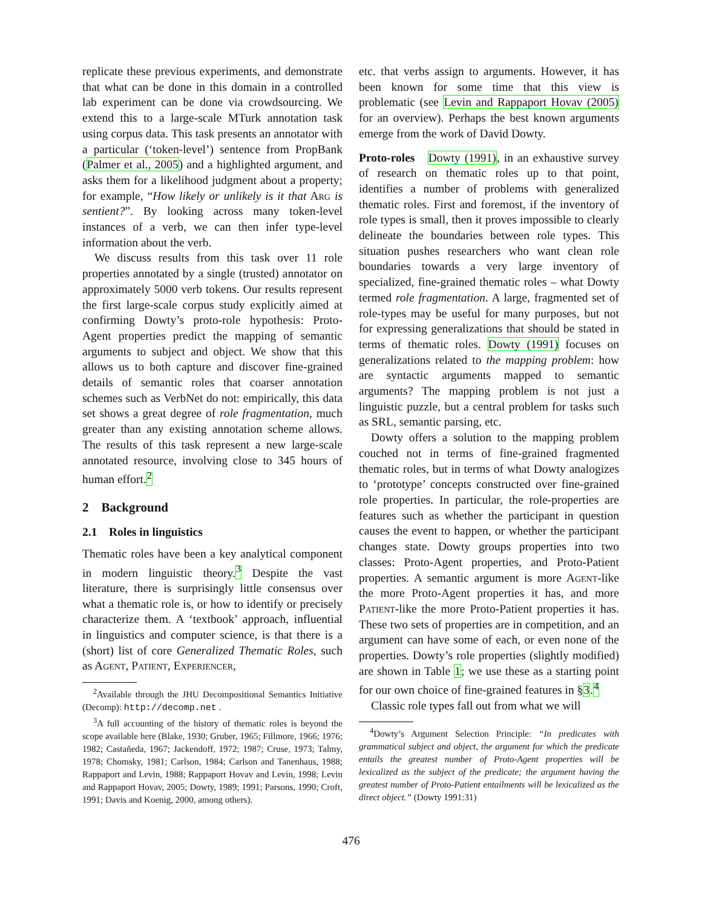replicate these previous experiments, and demonstrate that what can be done in this domain in a controlled lab experiment can be done via crowdsourcing. We extend this to a large-scale MTurk annotation task using corpus data. This task presents an annotator with a particular (‘token-level’) sentence from PropBank (Palmer et al., 2005) and a highlighted argument, and asks them for a likelihood judgment about a property; for example, “How likely or unlikely is it that Arg is sentient?”. By looking across many token-level instances of a verb, we can then infer type-level information about the verb.
We discuss results from this task over 11 role properties annotated by a single (trusted) annotator on approximately 5000 verb tokens. Our results represent the first large-scale corpus study explicitly aimed at confirming Dowty’s proto-role hypothesis: Proto-Agent properties predict the mapping of semantic arguments to subject and object. We show that this allows us to both capture and discover fine-grained details of semantic roles that coarser annotation schemes such as VerbNet do not: empirically, this data set shows a great degree of role fragmentation, much greater than any existing annotation scheme allows. The results of this task represent a new large-scale annotated resource, involving close to 345 hours of human effort.<sup>2</sup>
2 Background
2.1 Roles in linguistics
Thematic roles have been a key analytical component in modern linguistic theory.<sup>3</sup> Despite the vast literature, there is surprisingly little consensus over what a thematic role is, or how to identify or precisely characterize them. A ‘textbook’ approach, influential in linguistics and computer science, is that there is a (short) list of core Generalized Thematic Roles, such as Agent, Patient, Experiencer,
<sup>2</sup> Available through the JHU Decompositional Semantics Initiative (Decomp): http://decomp.net .
<sup>3</sup> A full accounting of the history of thematic roles is beyond the scope available here (Blake, 1930; Gruber, 1965; Fillmore, 1966; 1976; 1982; Castañeda, 1967; Jackendoff, 1972; 1987; Cruse, 1973; Talmy, 1978; Chomsky, 1981; Carlson, 1984; Carlson and Tanenhaus, 1988; Rappaport and Levin, 1988; Rappaport Hovav and Levin, 1998; Levin and Rappaport Hovav, 2005; Dowty, 1989; 1991; Parsons, 1990; Croft, 1991; Davis and Koenig, 2000, among others).
etc. that verbs assign to arguments. However, it has been known for some time that this view is problematic (see Levin and Rappaport Hovav (2005) for an overview). Perhaps the best known arguments emerge from the work of David Dowty.
Proto-roles Dowty (1991), in an exhaustive survey of research on thematic roles up to that point, identifies a number of problems with generalized thematic roles. First and foremost, if the inventory of role types is small, then it proves impossible to clearly delineate the boundaries between role types. This situation pushes researchers who want clean role boundaries towards a very large inventory of specialized, fine-grained thematic roles – what Dowty termed role fragmentation. A large, fragmented set of role-types may be useful for many purposes, but not for expressing generalizations that should be stated in terms of thematic roles. Dowty (1991) focuses on generalizations related to the mapping problem: how are syntactic arguments mapped to semantic arguments? The mapping problem is not just a linguistic puzzle, but a central problem for tasks such as SRL, semantic parsing, etc.
Dowty offers a solution to the mapping problem couched not in terms of fine-grained fragmented thematic roles, but in terms of what Dowty analogizes to ‘prototype’ concepts constructed over fine-grained role properties. In particular, the role-properties are features such as whether the participant in question causes the event to happen, or whether the participant changes state. Dowty groups properties into two classes: Proto-Agent properties, and Proto-Patient properties. A semantic argument is more Agent-like the more Proto-Agent properties it has, and more Patient-like the more Proto-Patient properties it has. These two sets of properties are in competition, and an argument can have some of each, or even none of the properties. Dowty’s role properties (slightly modified) are shown in Table 1; we use these as a starting point for our own choice of fine-grained features in §3.<sup>4</sup>
Classic role types fall out from what we will
<sup>4</sup> Dowty’s Argument Selection Principle: “In predicates with grammatical subject and object, the argument for which the predicate entails the greatest number of Proto-Agent properties will be lexicalized as the subject of the predicate; the argument having the greatest number of Proto-Patient entailments will be lexicalized as the direct object.” (Dowty 1991:31)
476